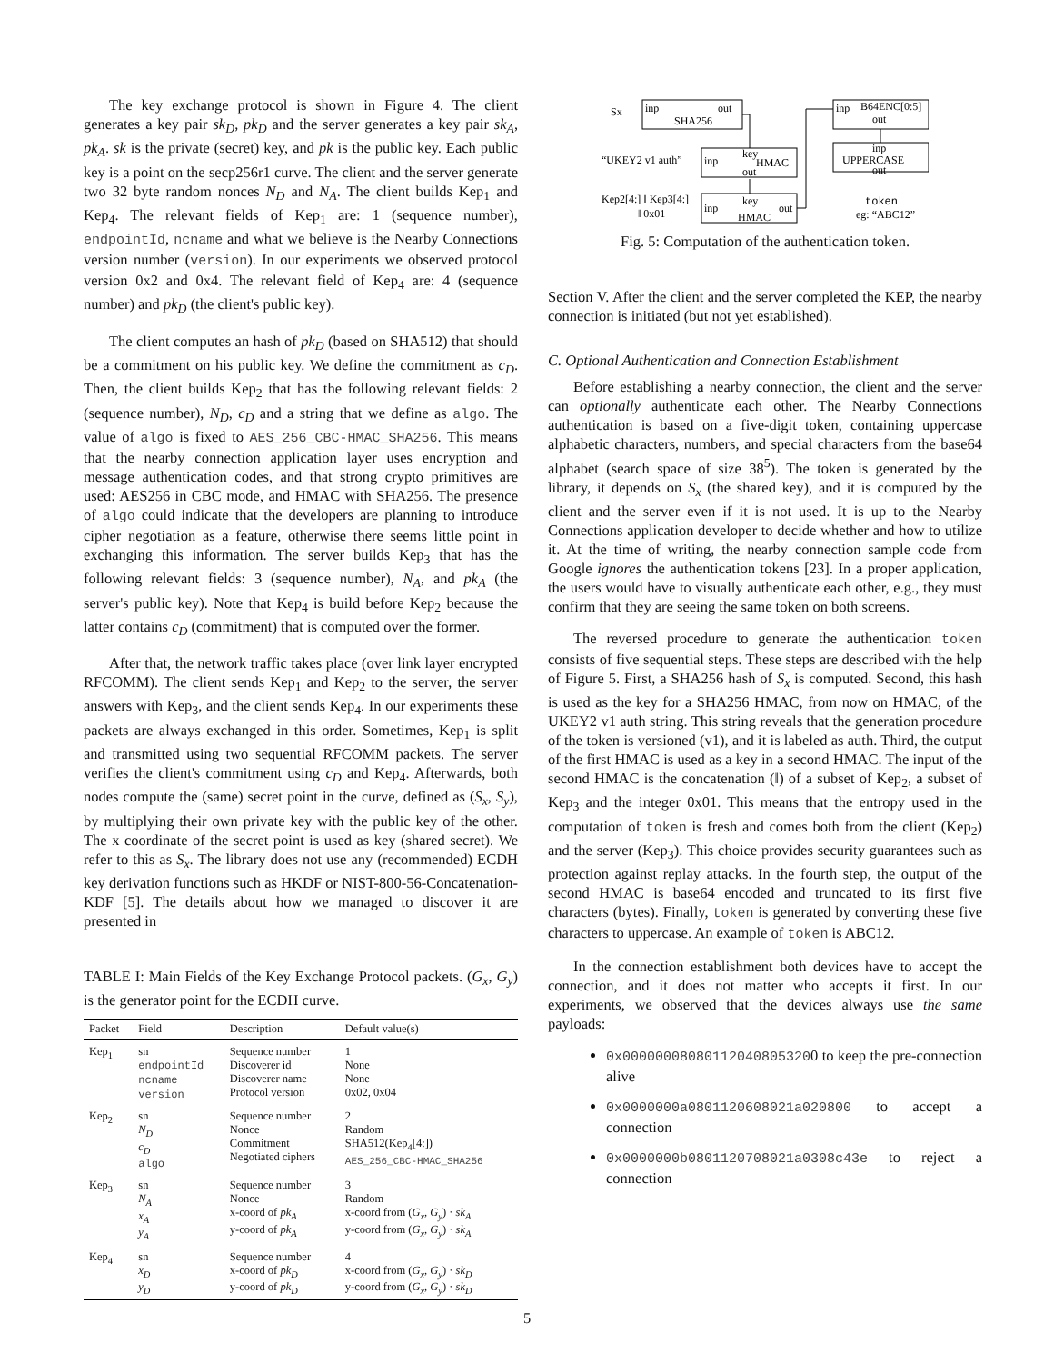The key exchange protocol is shown in Figure 4. The client generates a key pair sk<sub>D</sub>, pk<sub>D</sub> and the server generates a key pair sk<sub>A</sub>, pk<sub>A</sub>. sk is the private (secret) key, and pk is the public key. Each public key is a point on the secp256r1 curve. The client and the server generate two 32 byte random nonces N<sub>D</sub> and N<sub>A</sub>. The client builds Kep<sub>1</sub> and Kep<sub>4</sub>. The relevant fields of Kep<sub>1</sub> are: 1 (sequence number), endpointId, ncname and what we believe is the Nearby Connections version number (version). In our experiments we observed protocol version 0x2 and 0x4. The relevant field of Kep<sub>4</sub> are: 4 (sequence number) and pk<sub>D</sub> (the client's public key).
The client computes an hash of pk<sub>D</sub> (based on SHA512) that should be a commitment on his public key. We define the commitment as c<sub>D</sub>. Then, the client builds Kep<sub>2</sub> that has the following relevant fields: 2 (sequence number), N<sub>D</sub>, c<sub>D</sub> and a string that we define as algo. The value of algo is fixed to AES_256_CBC-HMAC_SHA256. This means that the nearby connection application layer uses encryption and message authentication codes, and that strong crypto primitives are used: AES256 in CBC mode, and HMAC with SHA256. The presence of algo could indicate that the developers are planning to introduce cipher negotiation as a feature, otherwise there seems little point in exchanging this information. The server builds Kep<sub>3</sub> that has the following relevant fields: 3 (sequence number), N<sub>A</sub>, and pk<sub>A</sub> (the server's public key). Note that Kep<sub>4</sub> is build before Kep<sub>2</sub> because the latter contains c<sub>D</sub> (commitment) that is computed over the former.
After that, the network traffic takes place (over link layer encrypted RFCOMM). The client sends Kep<sub>1</sub> and Kep<sub>2</sub> to the server, the server answers with Kep<sub>3</sub>, and the client sends Kep<sub>4</sub>. In our experiments these packets are always exchanged in this order. Sometimes, Kep<sub>1</sub> is split and transmitted using two sequential RFCOMM packets. The server verifies the client's commitment using c<sub>D</sub> and Kep<sub>4</sub>. Afterwards, both nodes compute the (same) secret point in the curve, defined as (S<sub>x</sub>, S<sub>y</sub>), by multiplying their own private key with the public key of the other. The x coordinate of the secret point is used as key (shared secret). We refer to this as S<sub>x</sub>. The library does not use any (recommended) ECDH key derivation functions such as HKDF or NIST-800-56-Concatenation-KDF [5]. The details about how we managed to discover it are presented in
TABLE I: Main Fields of the Key Exchange Protocol packets. (G<sub>x</sub>, G<sub>y</sub>) is the generator point for the ECDH curve.
| Packet | Field | Description | Default value(s) |
| --- | --- | --- | --- |
| Kep<sub>1</sub> | sn endpointId ncname version | Sequence number Discoverer id Discoverer name Protocol version | 1 None None 0x02, 0x04 |
| Kep<sub>2</sub> | sn N<sub>D</sub> c<sub>D</sub> algo | Sequence number Nonce Commitment Negotiated ciphers | 2 Random SHA512(Kep<sub>4</sub>[4:]) AES_256_CBC-HMAC_SHA256 |
| Kep<sub>3</sub> | sn N<sub>A</sub> x<sub>A</sub> y<sub>A</sub> | Sequence number Nonce x-coord of pk<sub>A</sub> y-coord of pk<sub>A</sub> | 3 Random x-coord from ( G<sub>x</sub> , G<sub>y</sub> ) · sk<sub>A</sub> y-coord from ( G<sub>x</sub> , G<sub>y</sub> ) · sk<sub>A</sub> |
| Kep<sub>4</sub> | sn x<sub>D</sub> y<sub>D</sub> | Sequence number x-coord of pk<sub>D</sub> y-coord of pk<sub>D</sub> | 4 x-coord from ( G<sub>x</sub> , G<sub>y</sub> ) · sk<sub>D</sub> y-coord from ( G<sub>x</sub> , G<sub>y</sub> ) · sk<sub>D</sub> |
Sx
inp
out
SHA256
“UKEY2 v1 auth”
inp
key
HMAC
out
Kep2[4:] ‖ Kep3[4:]
‖ 0x01
inp
key
out
HMAC
inp
B64ENC[0:5]
out
inp
UPPERCASE
out
token
eg: “ABC12”
Fig. 5: Computation of the authentication token.
Section V. After the client and the server completed the KEP, the nearby connection is initiated (but not yet established).
C. Optional Authentication and Connection Establishment
Before establishing a nearby connection, the client and the server can optionally authenticate each other. The Nearby Connections authentication is based on a five-digit token, containing uppercase alphabetic characters, numbers, and special characters from the base64 alphabet (search space of size 38<sup>5</sup>). The token is generated by the library, it depends on S<sub>x</sub> (the shared key), and it is computed by the client and the server even if it is not used. It is up to the Nearby Connections application developer to decide whether and how to utilize it. At the time of writing, the nearby connection sample code from Google ignores the authentication tokens [23]. In a proper application, the users would have to visually authenticate each other, e.g., they must confirm that they are seeing the same token on both screens.
The reversed procedure to generate the authentication token consists of five sequential steps. These steps are described with the help of Figure 5. First, a SHA256 hash of S<sub>x</sub> is computed. Second, this hash is used as the key for a SHA256 HMAC, from now on HMAC, of the UKEY2 v1 auth string. This string reveals that the generation procedure of the token is versioned (v1), and it is labeled as auth. Third, the output of the first HMAC is used as a key in a second HMAC. The input of the second HMAC is the concatenation (‖) of a subset of Kep<sub>2</sub>, a subset of Kep<sub>3</sub> and the integer 0x01. This means that the entropy used in the computation of token is fresh and comes both from the client (Kep<sub>2</sub>) and the server (Kep<sub>3</sub>). This choice provides security guarantees such as protection against replay attacks. In the fourth step, the output of the second HMAC is base64 encoded and truncated to its first five characters (bytes). Finally, token is generated by converting these five characters to uppercase. An example of token is ABC12.
In the connection establishment both devices have to accept the connection, and it does not matter who accepts it first. In our experiments, we observed that the devices always use the same payloads:
0x000000080801120408053200 to keep the pre-connection alive
0x0000000a0801120608021a020800 to accept a connection
0x0000000b0801120708021a0308c43e to reject a connection
5